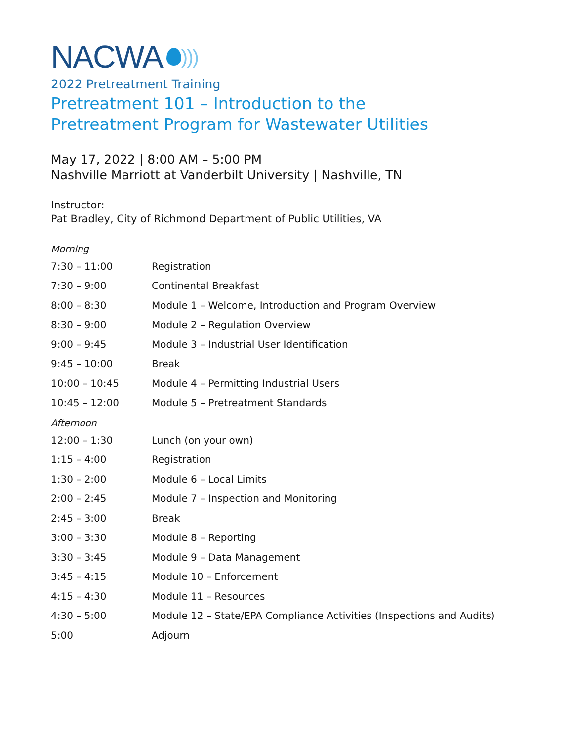NACWA )))
2022 Pretreatment Training
Pretreatment 101 – Introduction to the
Pretreatment Program for Wastewater Utilities
May 17, 2022 | 8:00 AM – 5:00 PM
Nashville Marriott at Vanderbilt University | Nashville, TN
Instructor:
Pat Bradley, City of Richmond Department of Public Utilities, VA
Morning
| 7:30 – 11:00 | Registration |
| 7:30 – 9:00 | Continental Breakfast |
| 8:00 – 8:30 | Module 1 – Welcome, Introduction and Program Overview |
| 8:30 – 9:00 | Module 2 – Regulation Overview |
| 9:00 – 9:45 | Module 3 – Industrial User Identification |
| 9:45 – 10:00 | Break |
| 10:00 – 10:45 | Module 4 – Permitting Industrial Users |
| 10:45 – 12:00 | Module 5 – Pretreatment Standards |
Afternoon
| 12:00 – 1:30 | Lunch (on your own) |
| 1:15 – 4:00 | Registration |
| 1:30 – 2:00 | Module 6 – Local Limits |
| 2:00 – 2:45 | Module 7 – Inspection and Monitoring |
| 2:45 – 3:00 | Break |
| 3:00 – 3:30 | Module 8 – Reporting |
| 3:30 – 3:45 | Module 9 – Data Management |
| 3:45 – 4:15 | Module 10 – Enforcement |
| 4:15 – 4:30 | Module 11 – Resources |
| 4:30 – 5:00 | Module 12 – State/EPA Compliance Activities (Inspections and Audits) |
| 5:00 | Adjourn |